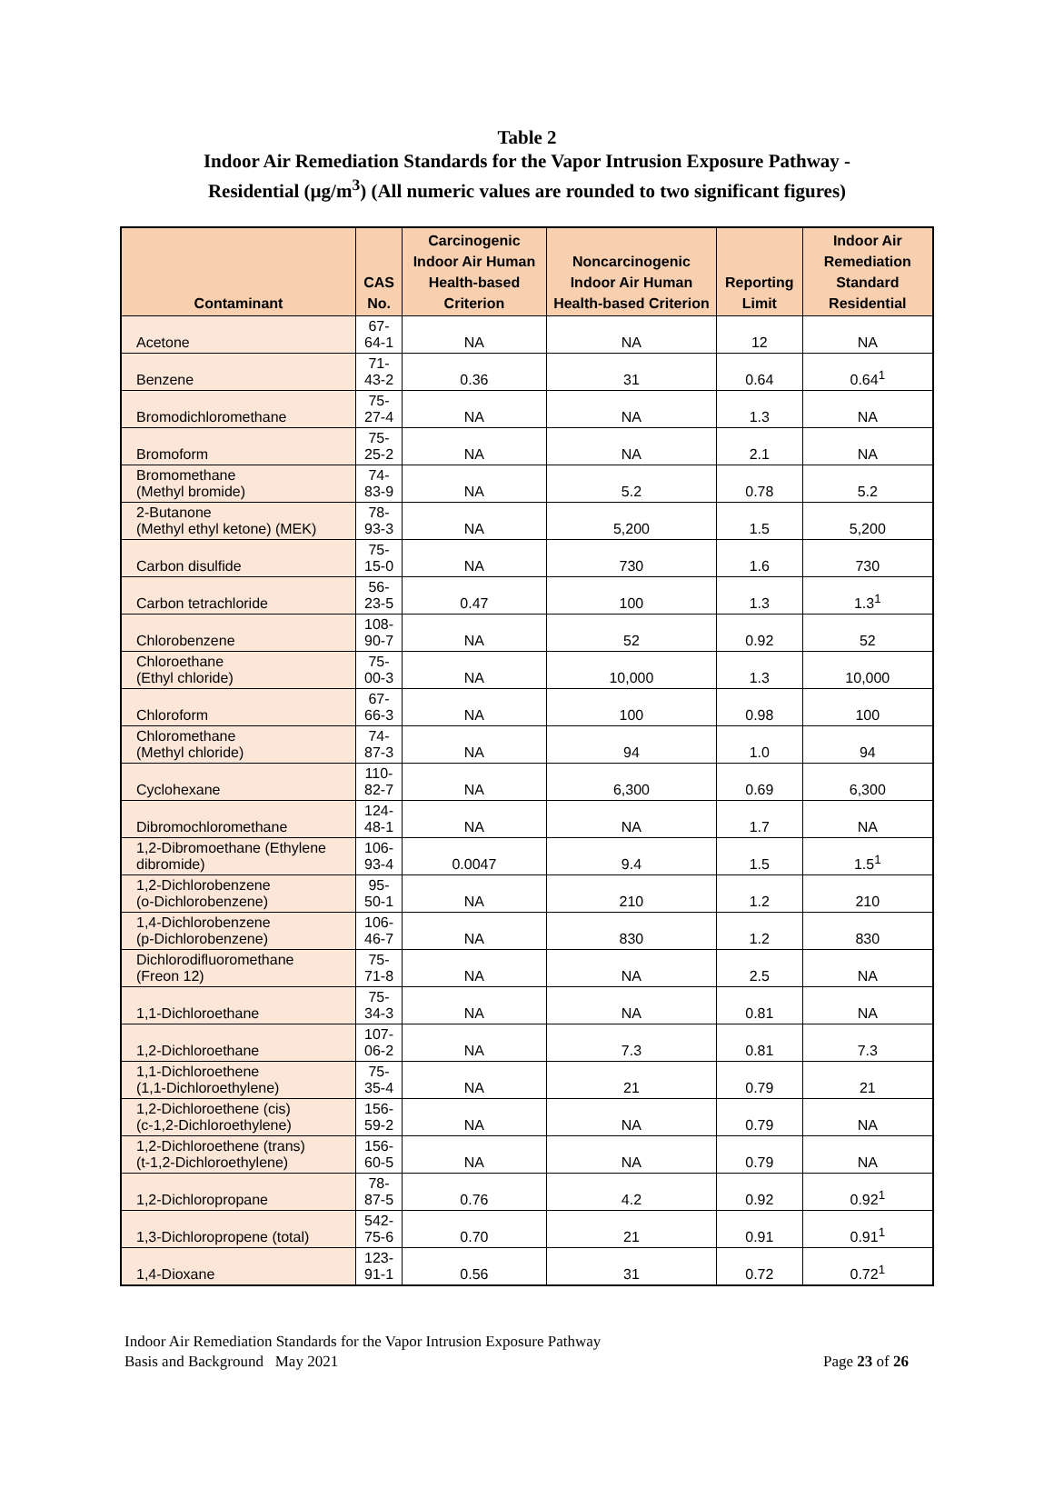Table 2
Indoor Air Remediation Standards for the Vapor Intrusion Exposure Pathway -
Residential (µg/m<sup>3</sup>) (All numeric values are rounded to two significant figures)
| Contaminant | CAS No. | Carcinogenic Indoor Air Human Health-based Criterion | Noncarcinogenic Indoor Air Human Health-based Criterion | Reporting Limit | Indoor Air Remediation Standard Residential |
| --- | --- | --- | --- | --- | --- |
| Acetone | 67-64-1 | NA | NA | 12 | NA |
| Benzene | 71-43-2 | 0.36 | 31 | 0.64 | 0.64<sup>1</sup> |
| Bromodichloromethane | 75-27-4 | NA | NA | 1.3 | NA |
| Bromoform | 75-25-2 | NA | NA | 2.1 | NA |
| Bromomethane (Methyl bromide) | 74-83-9 | NA | 5.2 | 0.78 | 5.2 |
| 2-Butanone (Methyl ethyl ketone) (MEK) | 78-93-3 | NA | 5,200 | 1.5 | 5,200 |
| Carbon disulfide | 75-15-0 | NA | 730 | 1.6 | 730 |
| Carbon tetrachloride | 56-23-5 | 0.47 | 100 | 1.3 | 1.3<sup>1</sup> |
| Chlorobenzene | 108-90-7 | NA | 52 | 0.92 | 52 |
| Chloroethane (Ethyl chloride) | 75-00-3 | NA | 10,000 | 1.3 | 10,000 |
| Chloroform | 67-66-3 | NA | 100 | 0.98 | 100 |
| Chloromethane (Methyl chloride) | 74-87-3 | NA | 94 | 1.0 | 94 |
| Cyclohexane | 110-82-7 | NA | 6,300 | 0.69 | 6,300 |
| Dibromochloromethane | 124-48-1 | NA | NA | 1.7 | NA |
| 1,2-Dibromoethane (Ethylene dibromide) | 106-93-4 | 0.0047 | 9.4 | 1.5 | 1.5<sup>1</sup> |
| 1,2-Dichlorobenzene (o-Dichlorobenzene) | 95-50-1 | NA | 210 | 1.2 | 210 |
| 1,4-Dichlorobenzene (p-Dichlorobenzene) | 106-46-7 | NA | 830 | 1.2 | 830 |
| Dichlorodifluoromethane (Freon 12) | 75-71-8 | NA | NA | 2.5 | NA |
| 1,1-Dichloroethane | 75-34-3 | NA | NA | 0.81 | NA |
| 1,2-Dichloroethane | 107-06-2 | NA | 7.3 | 0.81 | 7.3 |
| 1,1-Dichloroethene (1,1-Dichloroethylene) | 75-35-4 | NA | 21 | 0.79 | 21 |
| 1,2-Dichloroethene (cis) (c-1,2-Dichloroethylene) | 156-59-2 | NA | NA | 0.79 | NA |
| 1,2-Dichloroethene (trans) (t-1,2-Dichloroethylene) | 156-60-5 | NA | NA | 0.79 | NA |
| 1,2-Dichloropropane | 78-87-5 | 0.76 | 4.2 | 0.92 | 0.92<sup>1</sup> |
| 1,3-Dichloropropene (total) | 542-75-6 | 0.70 | 21 | 0.91 | 0.91<sup>1</sup> |
| 1,4-Dioxane | 123-91-1 | 0.56 | 31 | 0.72 | 0.72<sup>1</sup> |
Indoor Air Remediation Standards for the Vapor Intrusion Exposure Pathway
Basis and Background May 2021
Page 23 of 26